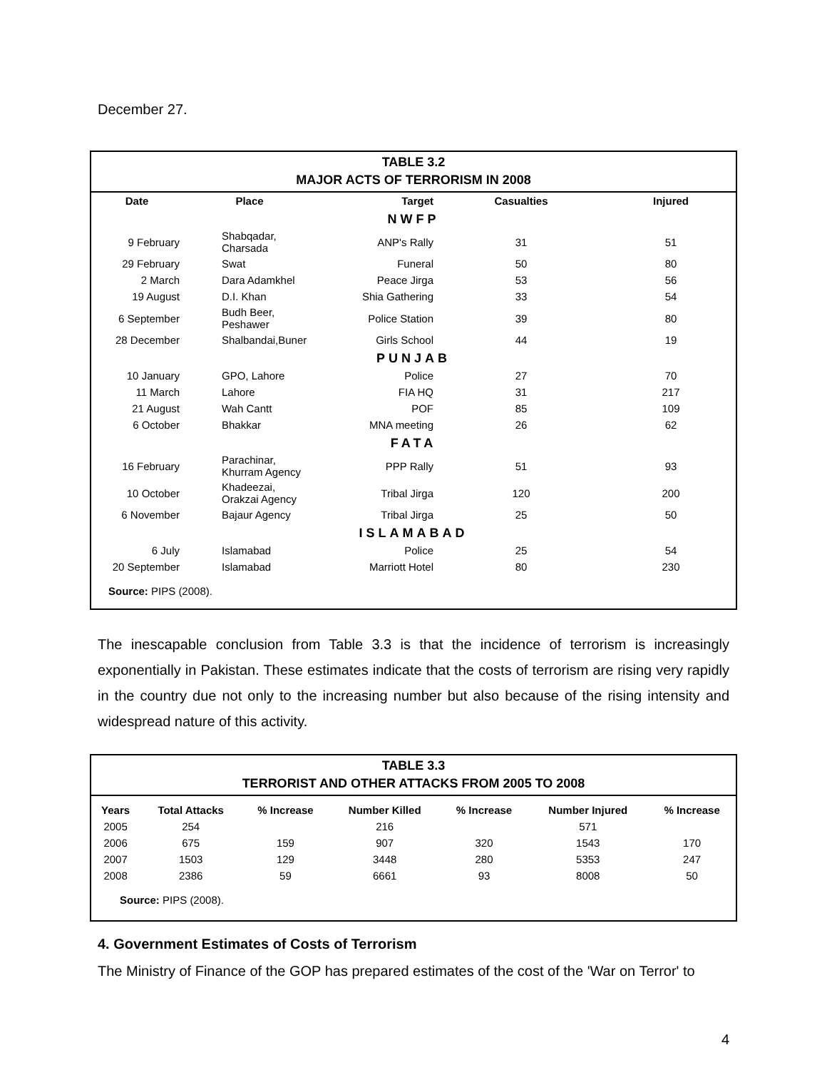December 27.
TABLE 3.2
MAJOR ACTS OF TERRORISM IN 2008
| Date | Place | Target | Casualties | Injured |
| --- | --- | --- | --- | --- |
| NWFP | | | | |
| 9 February | Shabqadar, Charsada | ANP's Rally | 31 | 51 |
| 29 February | Swat | Funeral | 50 | 80 |
| 2 March | Dara Adamkhel | Peace Jirga | 53 | 56 |
| 19 August | D.I. Khan | Shia Gathering | 33 | 54 |
| 6 September | Budh Beer, Peshawer | Police Station | 39 | 80 |
| 28 December | Shalbandai,Buner | Girls School | 44 | 19 |
| PUNJAB | | | | |
| 10 January | GPO, Lahore | Police | 27 | 70 |
| 11 March | Lahore | FIA HQ | 31 | 217 |
| 21 August | Wah Cantt | POF | 85 | 109 |
| 6 October | Bhakkar | MNA meeting | 26 | 62 |
| FATA | | | | |
| 16 February | Parachinar, Khurram Agency | PPP Rally | 51 | 93 |
| 10 October | Khadeezai, Orakzai Agency | Tribal Jirga | 120 | 200 |
| 6 November | Bajaur Agency | Tribal Jirga | 25 | 50 |
| ISLAMABAD | | | | |
| 6 July | Islamabad | Police | 25 | 54 |
| 20 September | Islamabad | Marriott Hotel | 80 | 230 |
Source: PIPS (2008).
The inescapable conclusion from Table 3.3 is that the incidence of terrorism is increasingly exponentially in Pakistan. These estimates indicate that the costs of terrorism are rising very rapidly in the country due not only to the increasing number but also because of the rising intensity and widespread nature of this activity.
TABLE 3.3
TERRORIST AND OTHER ATTACKS FROM 2005 TO 2008
| Years | Total Attacks | % Increase | Number Killed | % Increase | Number Injured | % Increase |
| --- | --- | --- | --- | --- | --- | --- |
| 2005 | 254 | | 216 | | 571 | |
| 2006 | 675 | 159 | 907 | 320 | 1543 | 170 |
| 2007 | 1503 | 129 | 3448 | 280 | 5353 | 247 |
| 2008 | 2386 | 59 | 6661 | 93 | 8008 | 50 |
Source: PIPS (2008).
4. Government Estimates of Costs of Terrorism
The Ministry of Finance of the GOP has prepared estimates of the cost of the 'War on Terror' to
4